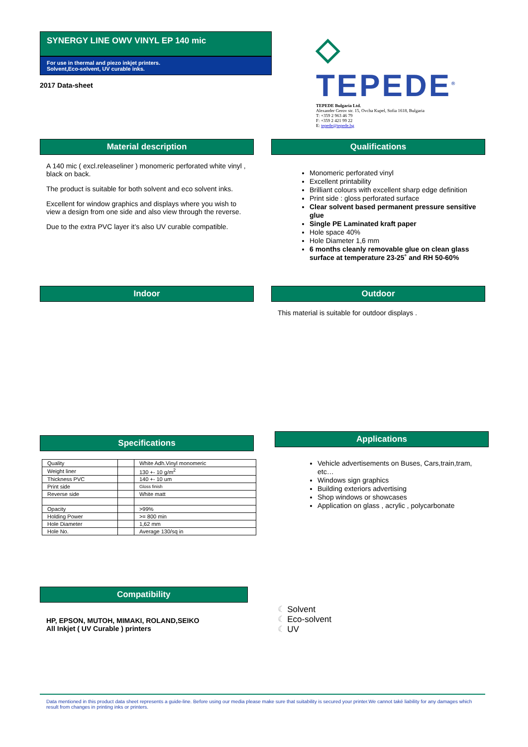SYNERGY LINE OWV VINYL EP 140 mic
For use in thermal and piezo inkjet printers.
Solvent,Eco-solvent, UV curable inks.
2017 Data-sheet
◇ TEPEDE<sup>®</sup>
TEPEDE Bulgaria Ltd.
Alexander Gerov str. 15, Ovcha Kupel, Sofia 1618, Bulgaria
T: +359 2 963 46 79
F: +359 2 421 99 22
E: tepede@tepede.bg
Material description
A 140 mic ( excl.releaseliner ) monomeric perforated white vinyl , black on back.
The product is suitable for both solvent and eco solvent inks.
Excellent for window graphics and displays where you wish to view a design from one side and also view through the reverse.
Due to the extra PVC layer it’s also UV curable compatible.
Qualifications
Monomeric perforated vinyl
Excellent printability
Brilliant colours with excellent sharp edge definition
Print side : gloss perforated surface
Clear solvent based permanent pressure sensitive glue
Single PE Laminated kraft paper
Hole space 40%
Hole Diameter 1,6 mm
6 months cleanly removable glue on clean glass surface at temperature 23-25˚ and RH 50-60%
Indoor Outdoor
This material is suitable for outdoor displays .
Specifications
| Quality | | White Adh.Vinyl monomeric |
| Weight liner | | 130 +- 10 g/m<sup>2</sup> |
| Thickness PVC | | 140 +- 10 um |
| Print side | | Gloss finish |
| Reverse side | | White matt |
| Opacity | | >99% |
| Holding Power | | >= 800 min |
| Hole Diameter | | 1,62 mm |
| Hole No. | | Average 130/sq in |
Applications
Vehicle advertisements on Buses, Cars,train,tram, etc…
Windows sign graphics
Building exteriors advertising
Shop windows or showcases
Application on glass , acrylic , polycarbonate
Compatibility
HP, EPSON, MUTOH, MIMAKI, ROLAND,SEIKO
All Inkjet ( UV Curable ) printers
☾ Solvent
☾ Eco-solvent
☾ UV
Data mentioned in this product data sheet represents a guide-line. Before using our media please make sure that suitability is secured your printer.We cannot také liability for any damages which result from changes in printing inks or printers.